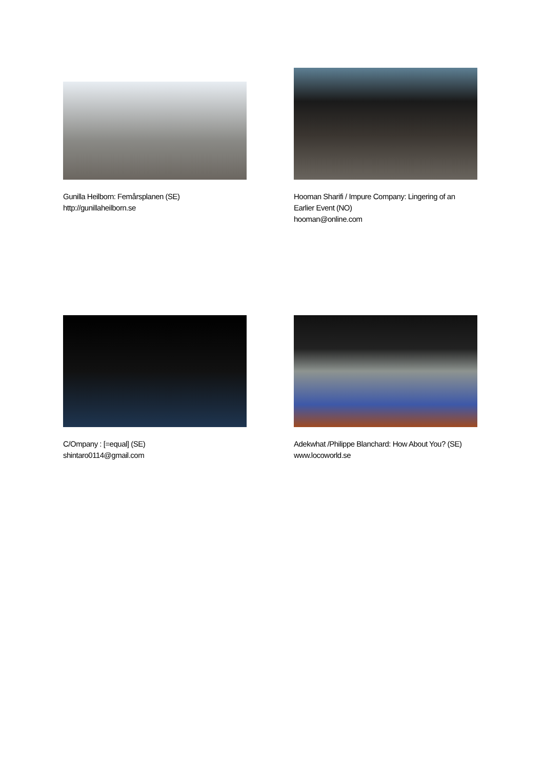Gunilla Heilborn: Femårsplanen (SE)
http://gunillaheilborn.se
Hooman Sharifi / Impure Company: Lingering of an Earlier Event (NO)
hooman@online.com
C/Ompany : [=equal] (SE)
shintaro0114@gmail.com
Adekwhat /Philippe Blanchard: How About You? (SE)
www.locoworld.se